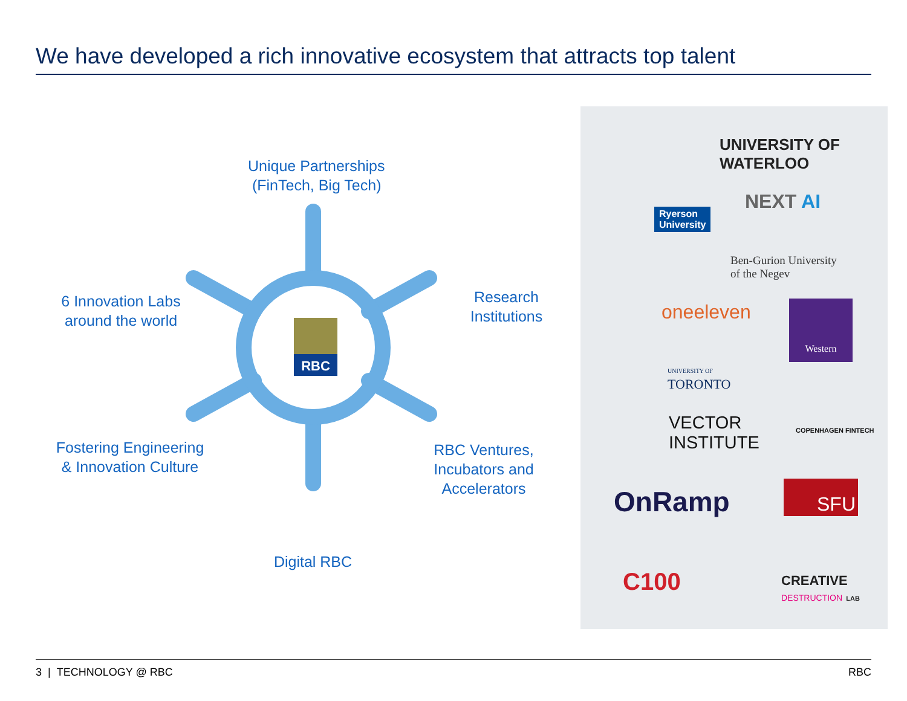We have developed a rich innovative ecosystem that attracts top talent
RBC
Unique Partnerships
(FinTech, Big Tech)
6 Innovation Labs
around the world
Research
Institutions
Fostering Engineering
& Innovation Culture
RBC Ventures,
Incubators and
Accelerators
Digital RBC
UNIVERSITY OF
WATERLOO
Ryerson
University
NEXT AI
Ben-Gurion University
of the Negev
oneeleven Western
UNIVERSITY OF
TORONTO
VECTOR
INSTITUTE
COPENHAGEN FINTECH
OnRamp SFU
C100
CREATIVE
DESTRUCTION LAB
3 | TECHNOLOGY @ RBC RBC